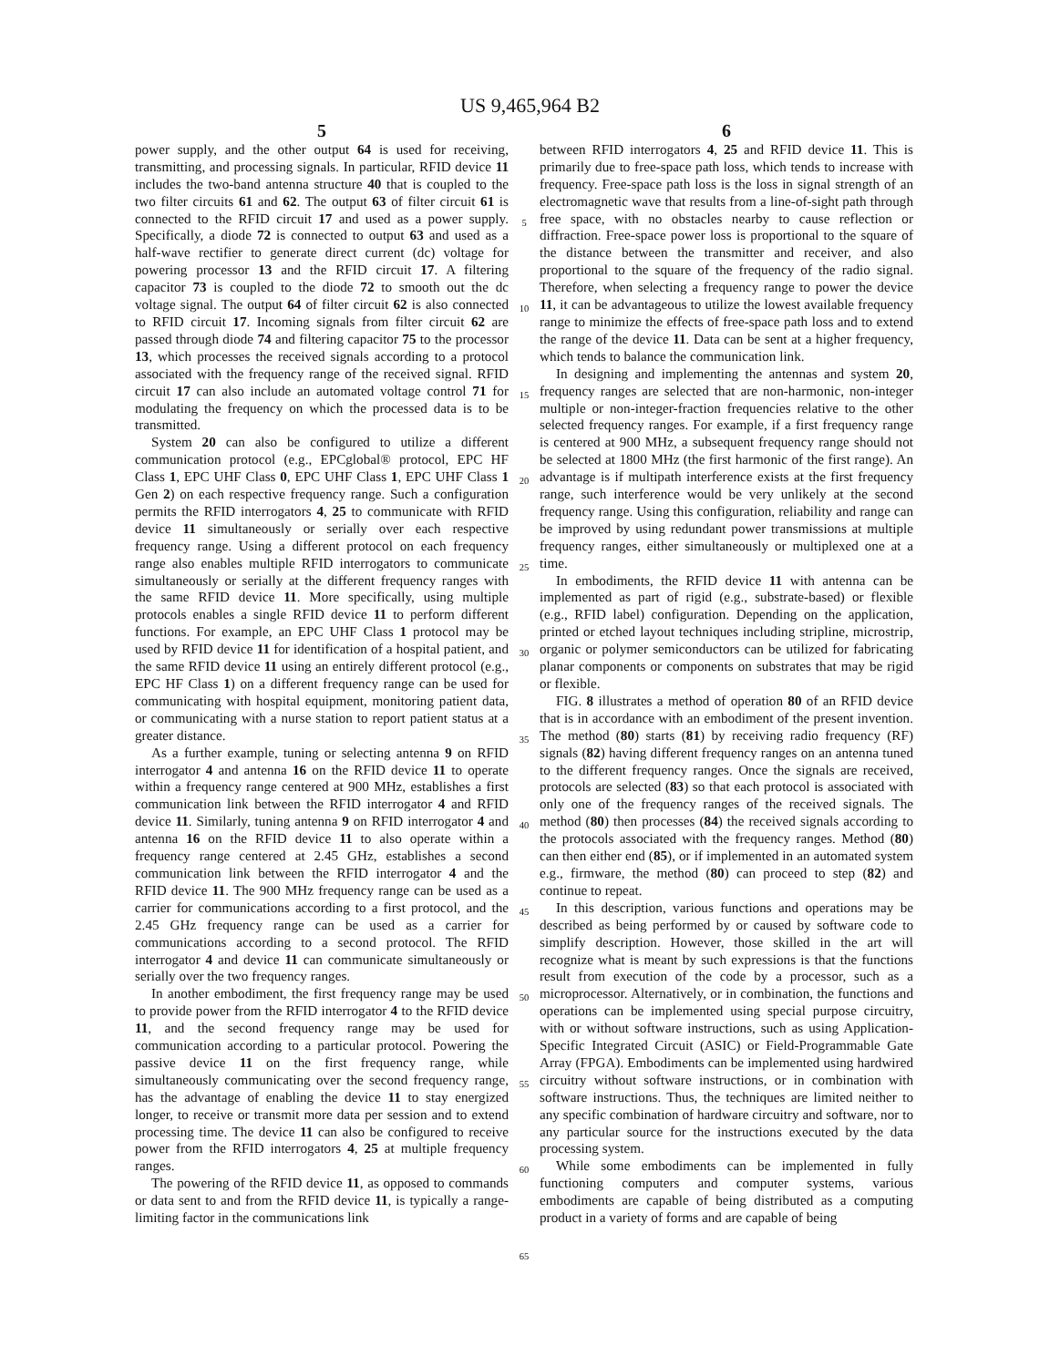US 9,465,964 B2
5
power supply, and the other output 64 is used for receiving, transmitting, and processing signals. In particular, RFID device 11 includes the two-band antenna structure 40 that is coupled to the two filter circuits 61 and 62. The output 63 of filter circuit 61 is connected to the RFID circuit 17 and used as a power supply. Specifically, a diode 72 is connected to output 63 and used as a half-wave rectifier to generate direct current (dc) voltage for powering processor 13 and the RFID circuit 17. A filtering capacitor 73 is coupled to the diode 72 to smooth out the dc voltage signal. The output 64 of filter circuit 62 is also connected to RFID circuit 17. Incoming signals from filter circuit 62 are passed through diode 74 and filtering capacitor 75 to the processor 13, which processes the received signals according to a protocol associated with the frequency range of the received signal. RFID circuit 17 can also include an automated voltage control 71 for modulating the frequency on which the processed data is to be transmitted.
System 20 can also be configured to utilize a different communication protocol (e.g., EPCglobal® protocol, EPC HF Class 1, EPC UHF Class 0, EPC UHF Class 1, EPC UHF Class 1 Gen 2) on each respective frequency range. Such a configuration permits the RFID interrogators 4, 25 to communicate with RFID device 11 simultaneously or serially over each respective frequency range. Using a different protocol on each frequency range also enables multiple RFID interrogators to communicate simultaneously or serially at the different frequency ranges with the same RFID device 11. More specifically, using multiple protocols enables a single RFID device 11 to perform different functions. For example, an EPC UHF Class 1 protocol may be used by RFID device 11 for identification of a hospital patient, and the same RFID device 11 using an entirely different protocol (e.g., EPC HF Class 1) on a different frequency range can be used for communicating with hospital equipment, monitoring patient data, or communicating with a nurse station to report patient status at a greater distance.
As a further example, tuning or selecting antenna 9 on RFID interrogator 4 and antenna 16 on the RFID device 11 to operate within a frequency range centered at 900 MHz, establishes a first communication link between the RFID interrogator 4 and RFID device 11. Similarly, tuning antenna 9 on RFID interrogator 4 and antenna 16 on the RFID device 11 to also operate within a frequency range centered at 2.45 GHz, establishes a second communication link between the RFID interrogator 4 and the RFID device 11. The 900 MHz frequency range can be used as a carrier for communications according to a first protocol, and the 2.45 GHz frequency range can be used as a carrier for communications according to a second protocol. The RFID interrogator 4 and device 11 can communicate simultaneously or serially over the two frequency ranges.
In another embodiment, the first frequency range may be used to provide power from the RFID interrogator 4 to the RFID device 11, and the second frequency range may be used for communication according to a particular protocol. Powering the passive device 11 on the first frequency range, while simultaneously communicating over the second frequency range, has the advantage of enabling the device 11 to stay energized longer, to receive or transmit more data per session and to extend processing time. The device 11 can also be configured to receive power from the RFID interrogators 4, 25 at multiple frequency ranges.
The powering of the RFID device 11, as opposed to commands or data sent to and from the RFID device 11, is typically a range-limiting factor in the communications link
5
10
15
20
25
30
35
40
45
50
55
60
65
6
between RFID interrogators 4, 25 and RFID device 11. This is primarily due to free-space path loss, which tends to increase with frequency. Free-space path loss is the loss in signal strength of an electromagnetic wave that results from a line-of-sight path through free space, with no obstacles nearby to cause reflection or diffraction. Free-space power loss is proportional to the square of the distance between the transmitter and receiver, and also proportional to the square of the frequency of the radio signal. Therefore, when selecting a frequency range to power the device 11, it can be advantageous to utilize the lowest available frequency range to minimize the effects of free-space path loss and to extend the range of the device 11. Data can be sent at a higher frequency, which tends to balance the communication link.
In designing and implementing the antennas and system 20, frequency ranges are selected that are non-harmonic, non-integer multiple or non-integer-fraction frequencies relative to the other selected frequency ranges. For example, if a first frequency range is centered at 900 MHz, a subsequent frequency range should not be selected at 1800 MHz (the first harmonic of the first range). An advantage is if multipath interference exists at the first frequency range, such interference would be very unlikely at the second frequency range. Using this configuration, reliability and range can be improved by using redundant power transmissions at multiple frequency ranges, either simultaneously or multiplexed one at a time.
In embodiments, the RFID device 11 with antenna can be implemented as part of rigid (e.g., substrate-based) or flexible (e.g., RFID label) configuration. Depending on the application, printed or etched layout techniques including stripline, microstrip, organic or polymer semiconductors can be utilized for fabricating planar components or components on substrates that may be rigid or flexible.
FIG. 8 illustrates a method of operation 80 of an RFID device that is in accordance with an embodiment of the present invention. The method (80) starts (81) by receiving radio frequency (RF) signals (82) having different frequency ranges on an antenna tuned to the different frequency ranges. Once the signals are received, protocols are selected (83) so that each protocol is associated with only one of the frequency ranges of the received signals. The method (80) then processes (84) the received signals according to the protocols associated with the frequency ranges. Method (80) can then either end (85), or if implemented in an automated system e.g., firmware, the method (80) can proceed to step (82) and continue to repeat.
In this description, various functions and operations may be described as being performed by or caused by software code to simplify description. However, those skilled in the art will recognize what is meant by such expressions is that the functions result from execution of the code by a processor, such as a microprocessor. Alternatively, or in combination, the functions and operations can be implemented using special purpose circuitry, with or without software instructions, such as using Application-Specific Integrated Circuit (ASIC) or Field-Programmable Gate Array (FPGA). Embodiments can be implemented using hardwired circuitry without software instructions, or in combination with software instructions. Thus, the techniques are limited neither to any specific combination of hardware circuitry and software, nor to any particular source for the instructions executed by the data processing system.
While some embodiments can be implemented in fully functioning computers and computer systems, various embodiments are capable of being distributed as a computing product in a variety of forms and are capable of being